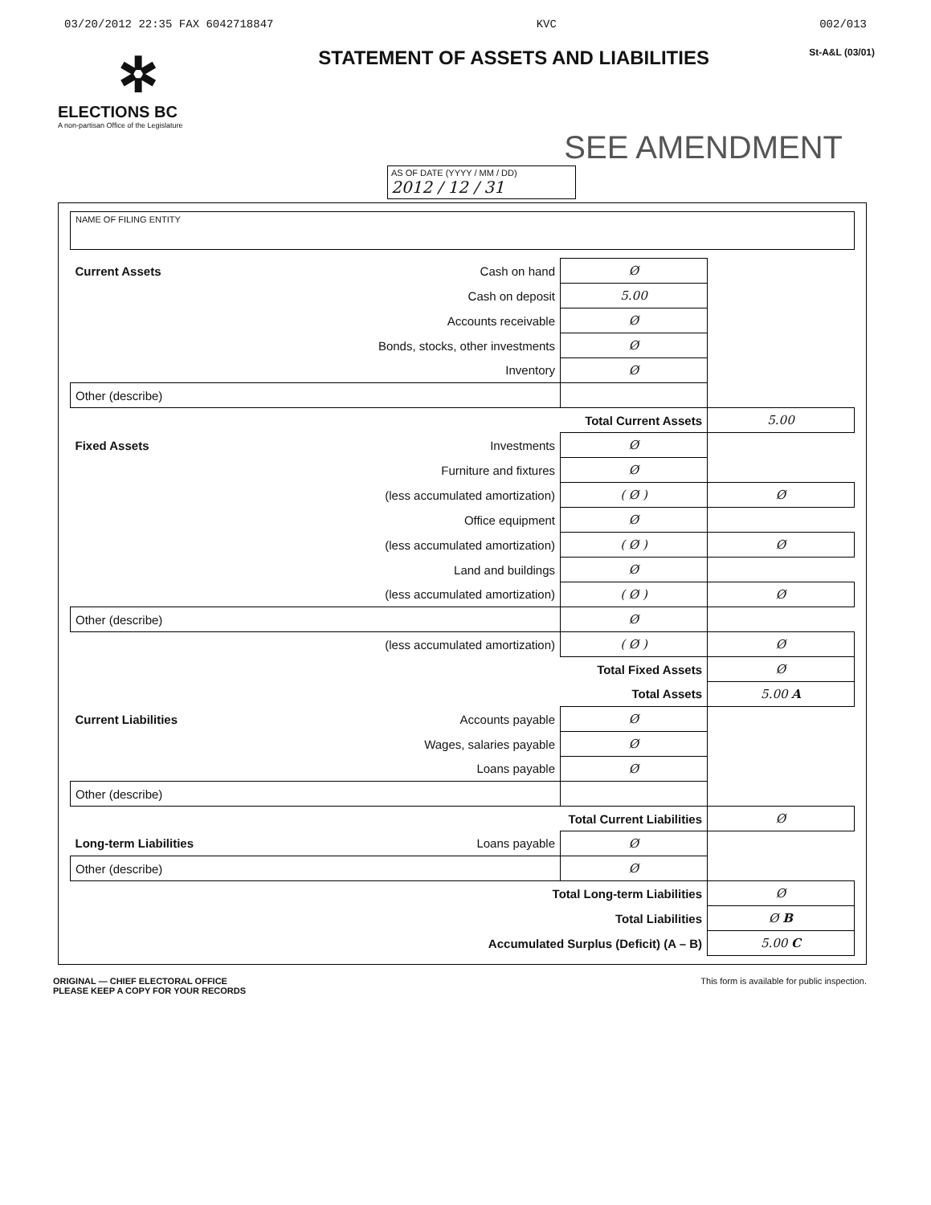03/20/2012 22:35 FAX 6042718847 KVC 002/013
✲
ELECTIONS BC
A non-partisan Office of the Legislature
STATEMENT OF ASSETS AND LIABILITIES
St-A&L (03/01)
SEE AMENDMENT
AS OF DATE (YYYY / MM / DD)
2012 / 12 / 31
NAME OF FILING ENTITY
| Current Assets | Cash on hand | Ø | |
| | Cash on deposit | 5.00 | |
| | Accounts receivable | Ø | |
| | Bonds, stocks, other investments | Ø | |
| | Inventory | Ø | |
| Other (describe) | | | |
| | Total Current Assets | | 5.00 |
| Fixed Assets | Investments | Ø | |
| | Furniture and fixtures | Ø | |
| | (less accumulated amortization) | ( Ø ) | Ø |
| | Office equipment | Ø | |
| | (less accumulated amortization) | ( Ø ) | Ø |
| | Land and buildings | Ø | |
| | (less accumulated amortization) | ( Ø ) | Ø |
| Other (describe) | | Ø | |
| | (less accumulated amortization) | ( Ø ) | Ø |
| | Total Fixed Assets | | Ø |
| | Total Assets | | 5.00 A |
| Current Liabilities | Accounts payable | Ø | |
| | Wages, salaries payable | Ø | |
| | Loans payable | Ø | |
| Other (describe) | | | |
| | Total Current Liabilities | | Ø |
| Long-term Liabilities | Loans payable | Ø | |
| Other (describe) | | Ø | |
| | Total Long-term Liabilities | | Ø |
| | Total Liabilities | | Ø B |
| | Accumulated Surplus (Deficit) (A – B) | | 5.00 C |
ORIGINAL — CHIEF ELECTORAL OFFICE
PLEASE KEEP A COPY FOR YOUR RECORDS
This form is available for public inspection.